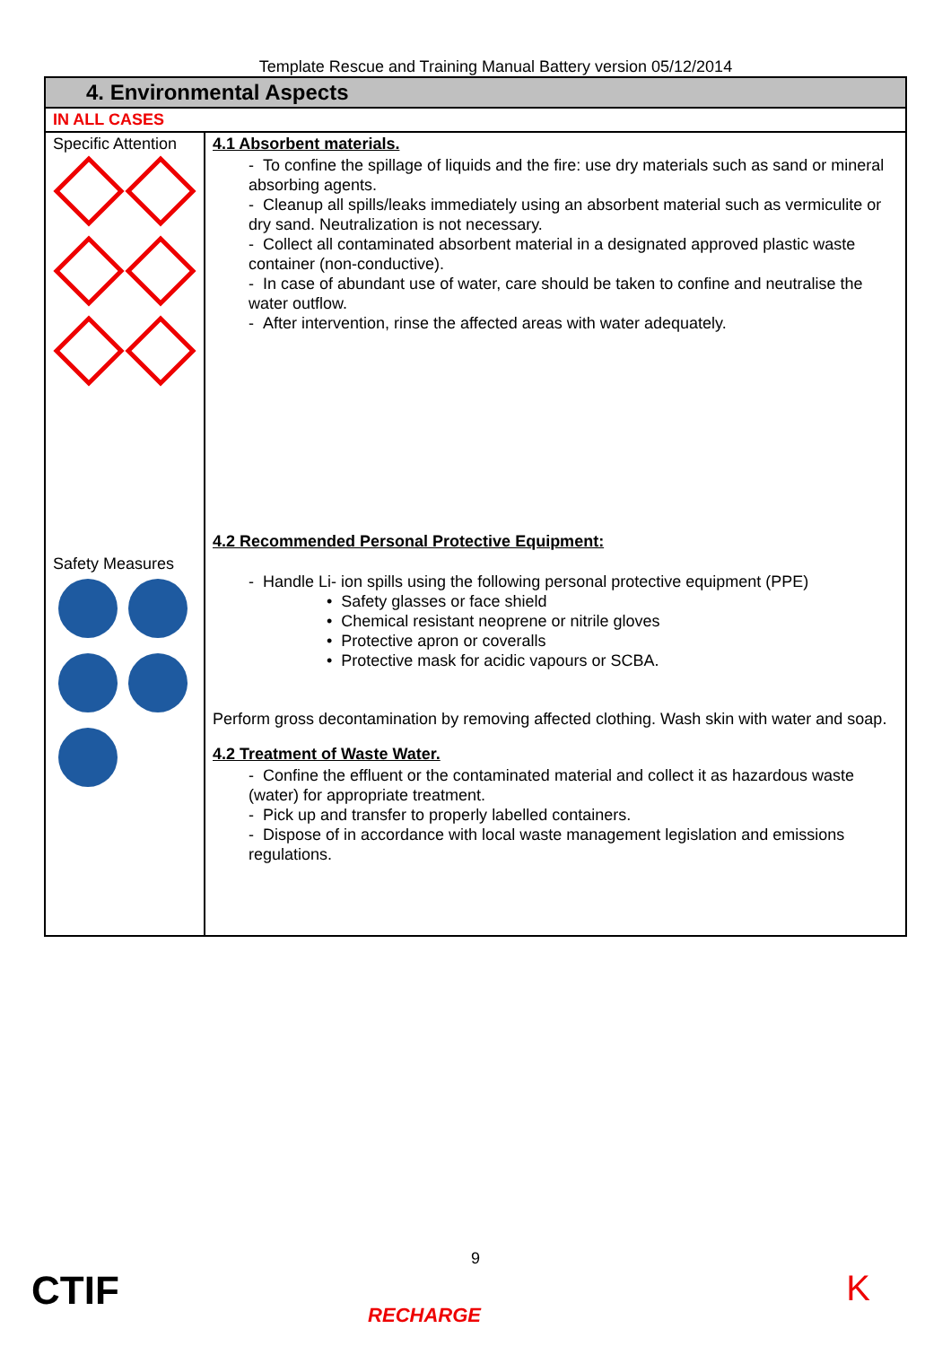Template Rescue and Training Manual Battery version 05/12/2014
| 4. Environmental Aspects | |
| IN ALL CASES | |
| Specific Attention Safety Measures | 4.1 Absorbent materials. - To confine the spillage of liquids and the fire: use dry materials such as sand or mineral absorbing agents. - Cleanup all spills/leaks immediately using an absorbent material such as vermiculite or dry sand. Neutralization is not necessary. - Collect all contaminated absorbent material in a designated approved plastic waste container (non-conductive). - In case of abundant use of water, care should be taken to confine and neutralise the water outflow. - After intervention, rinse the affected areas with water adequately. 4.2 Recommended Personal Protective Equipment: - Handle Li- ion spills using the following personal protective equipment (PPE) • Safety glasses or face shield • Chemical resistant neoprene or nitrile gloves • Protective apron or coveralls • Protective mask for acidic vapours or SCBA. Perform gross decontamination by removing affected clothing. Wash skin with water and soap. 4.2 Treatment of Waste Water. - Confine the effluent or the contaminated material and collect it as hazardous waste (water) for appropriate treatment. - Pick up and transfer to properly labelled containers. - Dispose of in accordance with local waste management legislation and emissions regulations. |
9
CTIF RECHARGE K